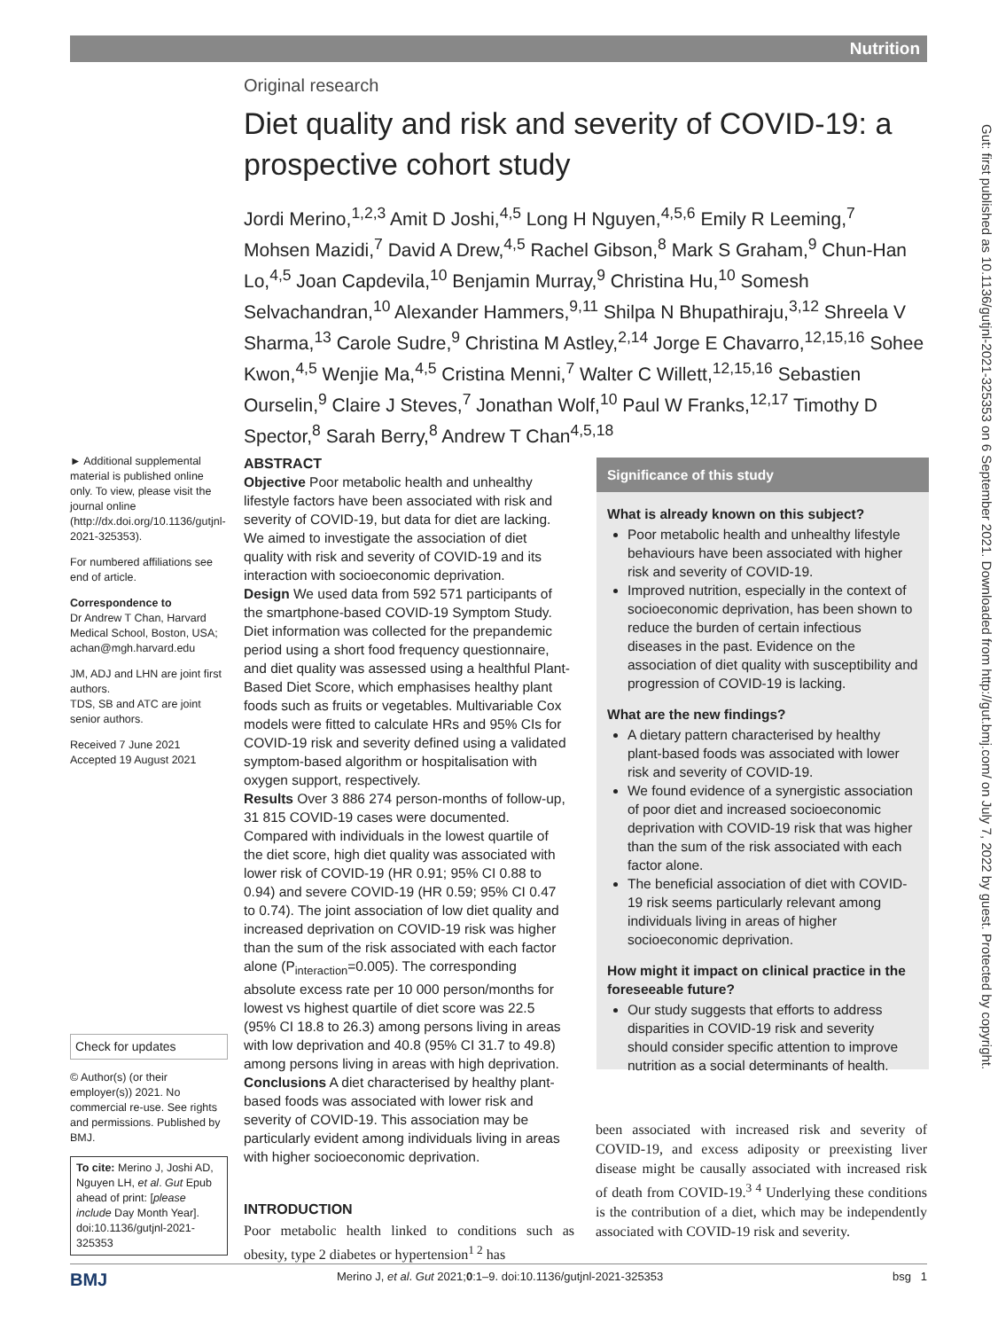Nutrition
Gut: first published as 10.1136/gutjnl-2021-325353 on 6 September 2021. Downloaded from http://gut.bmj.com/ on July 7, 2022 by guest. Protected by copyright.
Original research
Diet quality and risk and severity of COVID-19: a prospective cohort study
Jordi Merino,<sup>1,2,3</sup> Amit D Joshi,<sup>4,5</sup> Long H Nguyen,<sup>4,5,6</sup> Emily R Leeming,<sup>7</sup> Mohsen Mazidi,<sup>7</sup> David A Drew,<sup>4,5</sup> Rachel Gibson,<sup>8</sup> Mark S Graham,<sup>9</sup> Chun-Han Lo,<sup>4,5</sup> Joan Capdevila,<sup>10</sup> Benjamin Murray,<sup>9</sup> Christina Hu,<sup>10</sup> Somesh Selvachandran,<sup>10</sup> Alexander Hammers,<sup>9,11</sup> Shilpa N Bhupathiraju,<sup>3,12</sup> Shreela V Sharma,<sup>13</sup> Carole Sudre,<sup>9</sup> Christina M Astley,<sup>2,14</sup> Jorge E Chavarro,<sup>12,15,16</sup> Sohee Kwon,<sup>4,5</sup> Wenjie Ma,<sup>4,5</sup> Cristina Menni,<sup>7</sup> Walter C Willett,<sup>12,15,16</sup> Sebastien Ourselin,<sup>9</sup> Claire J Steves,<sup>7</sup> Jonathan Wolf,<sup>10</sup> Paul W Franks,<sup>12,17</sup> Timothy D Spector,<sup>8</sup> Sarah Berry,<sup>8</sup> Andrew T Chan<sup>4,5,18</sup>
► Additional supplemental material is published online only. To view, please visit the journal online (http://dx.doi.org/10.1136/gutjnl-2021-325353).
For numbered affiliations see end of article.
Correspondence to
Dr Andrew T Chan, Harvard Medical School, Boston, USA; achan@mgh.harvard.edu
JM, ADJ and LHN are joint first authors.
TDS, SB and ATC are joint senior authors.
Received 7 June 2021
Accepted 19 August 2021
Check for updates
© Author(s) (or their employer(s)) 2021. No commercial re-use. See rights and permissions. Published by BMJ.
To cite: Merino J, Joshi AD, Nguyen LH, et al. Gut Epub ahead of print: [please include Day Month Year]. doi:10.1136/gutjnl-2021-325353
ABSTRACT
Objective Poor metabolic health and unhealthy lifestyle factors have been associated with risk and severity of COVID-19, but data for diet are lacking. We aimed to investigate the association of diet quality with risk and severity of COVID-19 and its interaction with socioeconomic deprivation.
Design We used data from 592 571 participants of the smartphone-based COVID-19 Symptom Study. Diet information was collected for the prepandemic period using a short food frequency questionnaire, and diet quality was assessed using a healthful Plant-Based Diet Score, which emphasises healthy plant foods such as fruits or vegetables. Multivariable Cox models were fitted to calculate HRs and 95% CIs for COVID-19 risk and severity defined using a validated symptom-based algorithm or hospitalisation with oxygen support, respectively.
Results Over 3 886 274 person-months of follow-up, 31 815 COVID-19 cases were documented. Compared with individuals in the lowest quartile of the diet score, high diet quality was associated with lower risk of COVID-19 (HR 0.91; 95% CI 0.88 to 0.94) and severe COVID-19 (HR 0.59; 95% CI 0.47 to 0.74). The joint association of low diet quality and increased deprivation on COVID-19 risk was higher than the sum of the risk associated with each factor alone (P<sub>interaction</sub>=0.005). The corresponding absolute excess rate per 10 000 person/months for lowest vs highest quartile of diet score was 22.5 (95% CI 18.8 to 26.3) among persons living in areas with low deprivation and 40.8 (95% CI 31.7 to 49.8) among persons living in areas with high deprivation.
Conclusions A diet characterised by healthy plant-based foods was associated with lower risk and severity of COVID-19. This association may be particularly evident among individuals living in areas with higher socioeconomic deprivation.
INTRODUCTION
Poor metabolic health linked to conditions such as obesity, type 2 diabetes or hypertension<sup>1 2</sup> has
Significance of this study
What is already known on this subject?
Poor metabolic health and unhealthy lifestyle behaviours have been associated with higher risk and severity of COVID-19.
Improved nutrition, especially in the context of socioeconomic deprivation, has been shown to reduce the burden of certain infectious diseases in the past. Evidence on the association of diet quality with susceptibility and progression of COVID-19 is lacking.
What are the new findings?
A dietary pattern characterised by healthy plant-based foods was associated with lower risk and severity of COVID-19.
We found evidence of a synergistic association of poor diet and increased socioeconomic deprivation with COVID-19 risk that was higher than the sum of the risk associated with each factor alone.
The beneficial association of diet with COVID-19 risk seems particularly relevant among individuals living in areas of higher socioeconomic deprivation.
How might it impact on clinical practice in the foreseeable future?
Our study suggests that efforts to address disparities in COVID-19 risk and severity should consider specific attention to improve nutrition as a social determinants of health.
been associated with increased risk and severity of COVID-19, and excess adiposity or preexisting liver disease might be causally associated with increased risk of death from COVID-19.<sup>3 4</sup> Underlying these conditions is the contribution of a diet, which may be independently associated with COVID-19 risk and severity.
BMJ bsg 1 Merino J, et al. Gut 2021;0:1–9. doi:10.1136/gutjnl-2021-325353